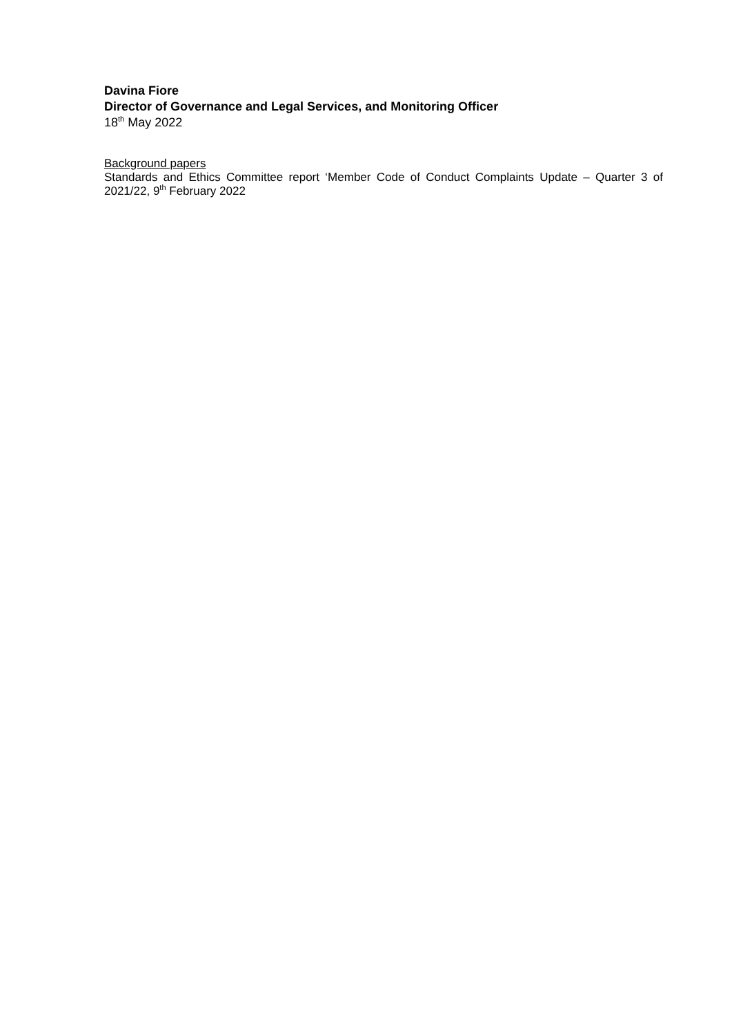Davina Fiore
Director of Governance and Legal Services, and Monitoring Officer
18<sup>th</sup> May 2022
Background papers
Standards and Ethics Committee report ‘Member Code of Conduct Complaints Update – Quarter 3 of 2021/22, 9<sup>th</sup> February 2022